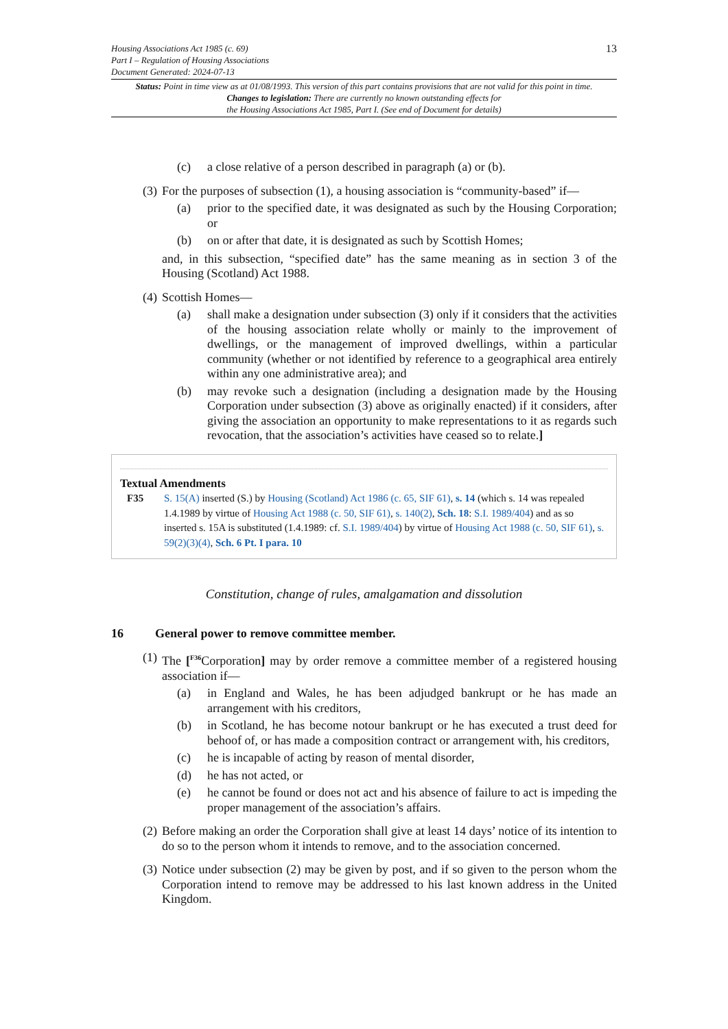Housing Associations Act 1985 (c. 69)
Part I – Regulation of Housing Associations
Document Generated: 2024-07-13
13
Status: Point in time view as at 01/08/1993. This version of this part contains provisions that are not valid for this point in time.
Changes to legislation: There are currently no known outstanding effects for
the Housing Associations Act 1985, Part I. (See end of Document for details)
(c) a close relative of a person described in paragraph (a) or (b).
(3) For the purposes of subsection (1), a housing association is “community-based” if—
(a) prior to the specified date, it was designated as such by the Housing Corporation; or
(b) on or after that date, it is designated as such by Scottish Homes;
and, in this subsection, “specified date” has the same meaning as in section 3 of the Housing (Scotland) Act 1988.
(4) Scottish Homes—
(a) shall make a designation under subsection (3) only if it considers that the activities of the housing association relate wholly or mainly to the improvement of dwellings, or the management of improved dwellings, within a particular community (whether or not identified by reference to a geographical area entirely within any one administrative area); and
(b) may revoke such a designation (including a designation made by the Housing Corporation under subsection (3) above as originally enacted) if it considers, after giving the association an opportunity to make representations to it as regards such revocation, that the association’s activities have ceased so to relate.]
Textual Amendments
F35 S. 15(A) inserted (S.) by Housing (Scotland) Act 1986 (c. 65, SIF 61), s. 14 (which s. 14 was repealed 1.4.1989 by virtue of Housing Act 1988 (c. 50, SIF 61), s. 140(2), Sch. 18: S.I. 1989/404) and as so inserted s. 15A is substituted (1.4.1989: cf. S.I. 1989/404) by virtue of Housing Act 1988 (c. 50, SIF 61), s. 59(2)(3)(4), Sch. 6 Pt. I para. 10
Constitution, change of rules, amalgamation and dissolution
16 General power to remove committee member.
(1) The [<sup>F36</sup>Corporation] may by order remove a committee member of a registered housing association if—
(a) in England and Wales, he has been adjudged bankrupt or he has made an arrangement with his creditors,
(b) in Scotland, he has become notour bankrupt or he has executed a trust deed for behoof of, or has made a composition contract or arrangement with, his creditors,
(c) he is incapable of acting by reason of mental disorder,
(d) he has not acted, or
(e) he cannot be found or does not act and his absence of failure to act is impeding the proper management of the association’s affairs.
(2) Before making an order the Corporation shall give at least 14 days’ notice of its intention to do so to the person whom it intends to remove, and to the association concerned.
(3) Notice under subsection (2) may be given by post, and if so given to the person whom the Corporation intend to remove may be addressed to his last known address in the United Kingdom.